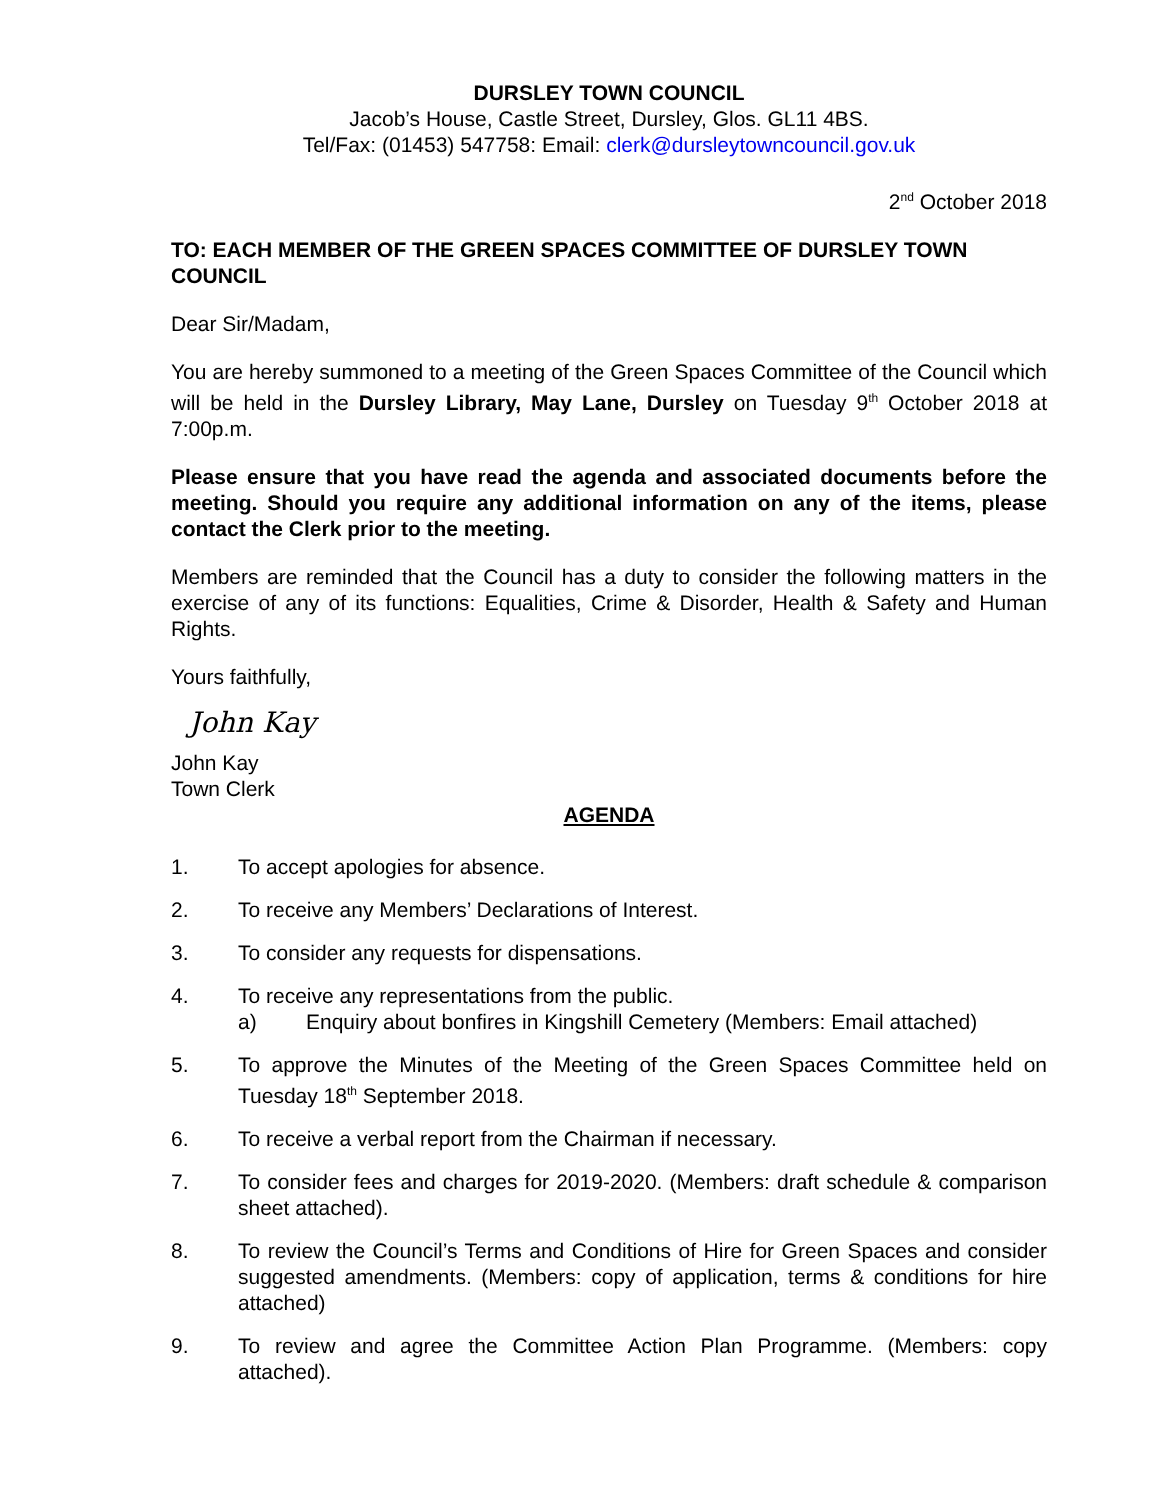DURSLEY TOWN COUNCIL
Jacob’s House, Castle Street, Dursley, Glos. GL11 4BS.
Tel/Fax: (01453) 547758: Email: clerk@dursleytowncouncil.gov.uk
2<sup>nd</sup> October 2018
TO: EACH MEMBER OF THE GREEN SPACES COMMITTEE OF DURSLEY TOWN COUNCIL
Dear Sir/Madam,
You are hereby summoned to a meeting of the Green Spaces Committee of the Council which will be held in the Dursley Library, May Lane, Dursley on Tuesday 9<sup>th</sup> October 2018 at 7:00p.m.
Please ensure that you have read the agenda and associated documents before the meeting. Should you require any additional information on any of the items, please contact the Clerk prior to the meeting.
Members are reminded that the Council has a duty to consider the following matters in the exercise of any of its functions: Equalities, Crime & Disorder, Health & Safety and Human Rights.
Yours faithfully,
John Kay
John Kay
Town Clerk
AGENDA
1. To accept apologies for absence.
2. To receive any Members’ Declarations of Interest.
3. To consider any requests for dispensations.
4. To receive any representations from the public.
a) Enquiry about bonfires in Kingshill Cemetery (Members: Email attached)
5. To approve the Minutes of the Meeting of the Green Spaces Committee held on Tuesday 18<sup>th</sup> September 2018.
6. To receive a verbal report from the Chairman if necessary.
7. To consider fees and charges for 2019-2020. (Members: draft schedule & comparison sheet attached).
8. To review the Council’s Terms and Conditions of Hire for Green Spaces and consider suggested amendments. (Members: copy of application, terms & conditions for hire attached)
9. To review and agree the Committee Action Plan Programme. (Members: copy attached).